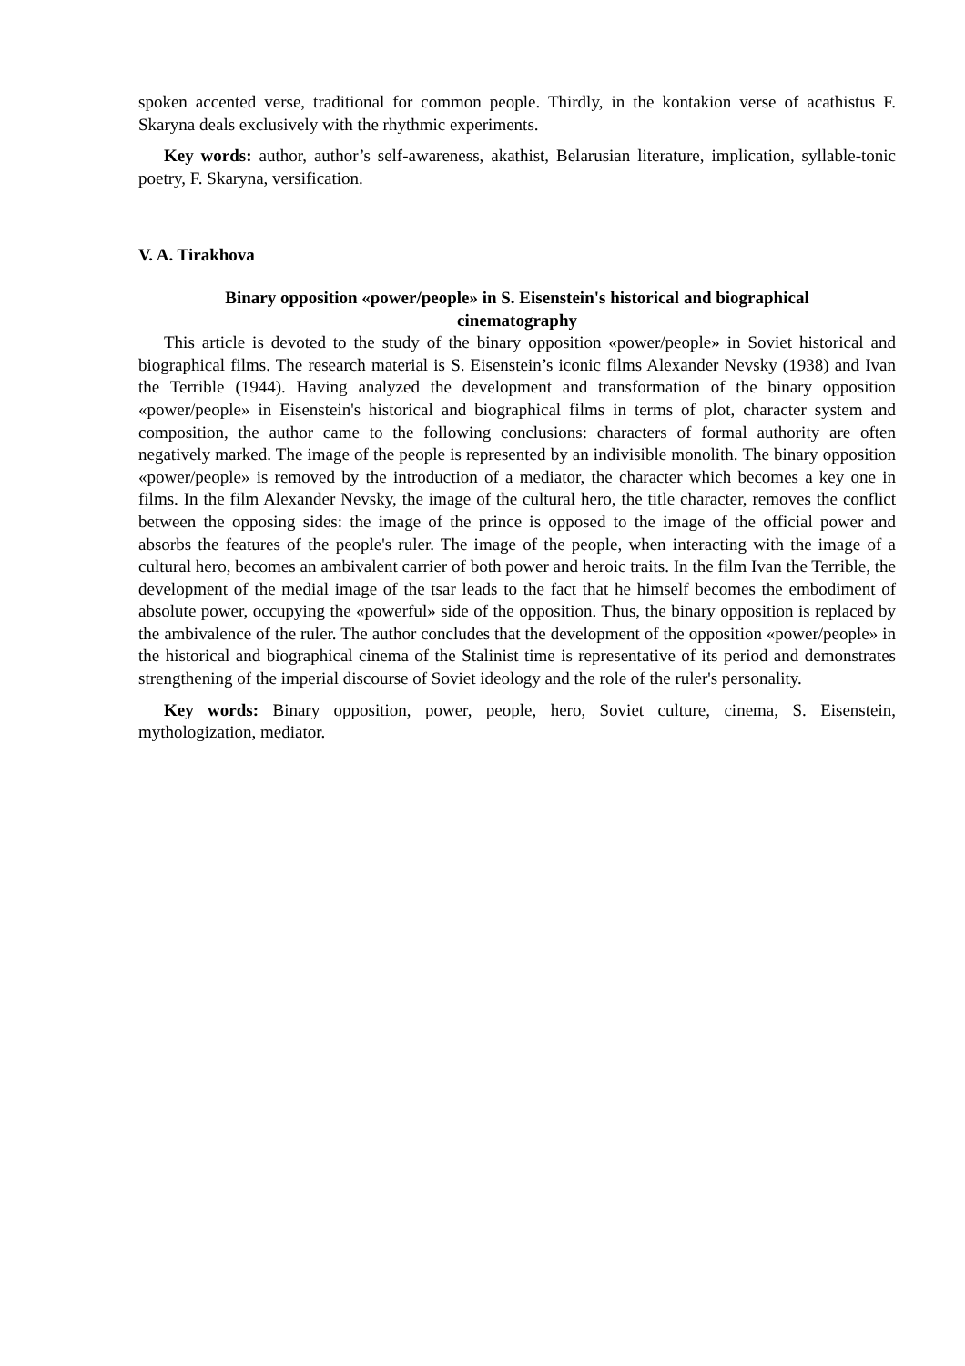spoken accented verse, traditional for common people. Thirdly, in the kontakion verse of acathistus F. Skaryna deals exclusively with the rhythmic experiments.
Key words: author, author’s self-awareness, akathist, Belarusian literature, implication, syllable-tonic poetry, F. Skaryna, versification.
V. A. Tirakhova
Binary opposition «power/people» in S. Eisenstein's historical and biographical cinematography
This article is devoted to the study of the binary opposition «power/people» in Soviet historical and biographical films. The research material is S. Eisenstein’s iconic films Alexander Nevsky (1938) and Ivan the Terrible (1944). Having analyzed the development and transformation of the binary opposition «power/people» in Eisenstein's historical and biographical films in terms of plot, character system and composition, the author came to the following conclusions: characters of formal authority are often negatively marked. The image of the people is represented by an indivisible monolith. The binary opposition «power/people» is removed by the introduction of a mediator, the character which becomes a key one in films. In the film Alexander Nevsky, the image of the cultural hero, the title character, removes the conflict between the opposing sides: the image of the prince is opposed to the image of the official power and absorbs the features of the people's ruler. The image of the people, when interacting with the image of a cultural hero, becomes an ambivalent carrier of both power and heroic traits. In the film Ivan the Terrible, the development of the medial image of the tsar leads to the fact that he himself becomes the embodiment of absolute power, occupying the «powerful» side of the opposition. Thus, the binary opposition is replaced by the ambivalence of the ruler. The author concludes that the development of the opposition «power/people» in the historical and biographical cinema of the Stalinist time is representative of its period and demonstrates strengthening of the imperial discourse of Soviet ideology and the role of the ruler's personality.
Key words: Binary opposition, power, people, hero, Soviet culture, cinema, S. Eisenstein, mythologization, mediator.